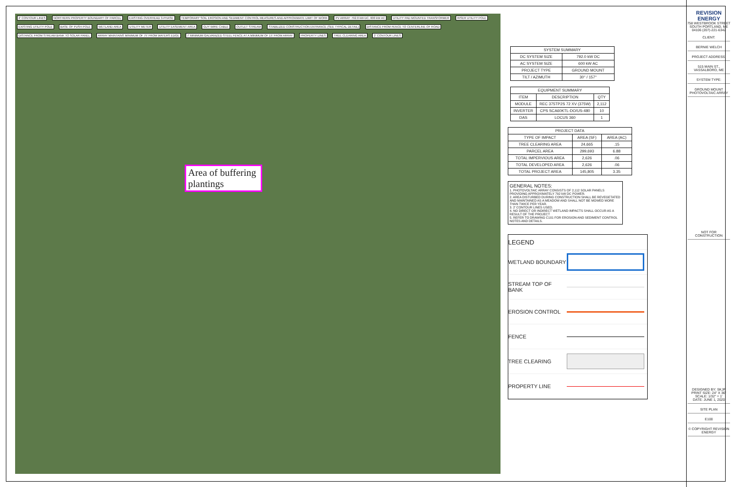2' CONTOUR LINES NORTHERN PROPERTY BOUNDARY OF PARCEL EXISTING OVERHEAD 3-PHASE TEMPORARY SOIL EROSION AND SEDIMENT CONTROL MEASURES AND APPROXIMATE LIMIT OF WORK PV ARRAY: 792.0 kW DC, 600 kW AC UTILITY PAD MOUNTED TRANSFORMER RISER UTILITY POLE EXISTING UTILITY POLE BASE OF PUSH POLE WETLAND AREA UTILITY METER UTILITY EASEMENT AREA GUY WIRE CABLE OUTLET STREAM STABILIZED CONSTRUCTION ENTRANCE (SEE TYPICAL DETAIL) DISTANCE FROM FENCE TO CENTERLINE OF ROAD DISTANCE FROM STREAM BANK TO SOLAR PANEL ARRAY MAINTAINS MINIMUM OF 75' FROM WATERS EDGE 7' MINIMUM GALVANIZED STEEL FENCE AT A MINIMUM OF 15' FROM ARRAY PROPERTY LINES TREE CLEARING AREA 2' CONTOUR LINES
Area of buffering plantings
| SYSTEM SUMMARY | |
| --- | --- |
| DC SYSTEM SIZE | 792.0 kW DC |
| AC SYSTEM SIZE | 600 kW AC |
| PROJECT TYPE | GROUND MOUNT |
| TILT / AZIMUTH | 30° / 157° |
| EQUIPMENT SUMMARY | | |
| --- | --- | --- |
| ITEM | DESCRIPTION | QTY |
| MODULE | REC 375TP2S 72 XV (375W) | 2,112 |
| INVERTER | CPS SCA60KTL-DO/US-480 | 10 |
| DAS | LOCUS 360 | 1 |
| PROJECT DATA | | |
| --- | --- | --- |
| TYPE OF IMPACT | AREA (SF) | AREA (AC) |
| TREE CLEARING AREA | 24,665 | .15 |
| PARCEL AREA | 299,693 | 6.88 |
| TOTAL IMPERVIOUS AREA | 2,626 | .06 |
| TOTAL DEVELOPED AREA | 2,626 | .06 |
| TOTAL PROJECT AREA | 145,805 | 3.35 |
GENERAL NOTES:
1. PHOTOVOLTAIC ARRAY CONSISTS OF 2,112 SOLAR PANELS PROVIDING APPROXIMATELY 792 kW DC POWER.
2. AREA DISTURBED DURING CONSTRUCTION SHALL BE REVEGETATED AND MAINTAINED AS A MEADOW AND SHALL NOT BE MOWED MORE THAN TWICE PER YEAR.
3. 2' CONTOUR LINES USED.
4. NO DIRECT OR INDIRECT WETLAND IMPACTS SHALL OCCUR AS A RESULT OF THE PROJECT
5. REFER TO DRAWING C101 FOR EROSION AND SEDIMENT CONTROL NOTES AND DETAILS.
LEGEND
WETLAND BOUNDARY
STREAM TOP OF BANK
EROSION CONTROL
FENCE
TREE CLEARING
PROPERTY LINE
REVISION
ENERGY
758 WESTBROOK STREET SOUTH PORTLAND, ME 04106 (207)-221-6342
CLIENT:
BERNIE WELCH
PROJECT ADDRESS:
515 MAIN ST., VASSALBORO, ME
SYSTEM TYPE:
GROUND MOUNT PHOTOVOLTAIC ARRAY
NOT FOR CONSTRUCTION
DESIGNED BY: SKJP
PRINT SIZE: 24" X 36"
SCALE: 1/32" = 1'
DATE: JUNE 1, 2020
SITE PLAN
E100
© COPYRIGHT REVISION ENERGY